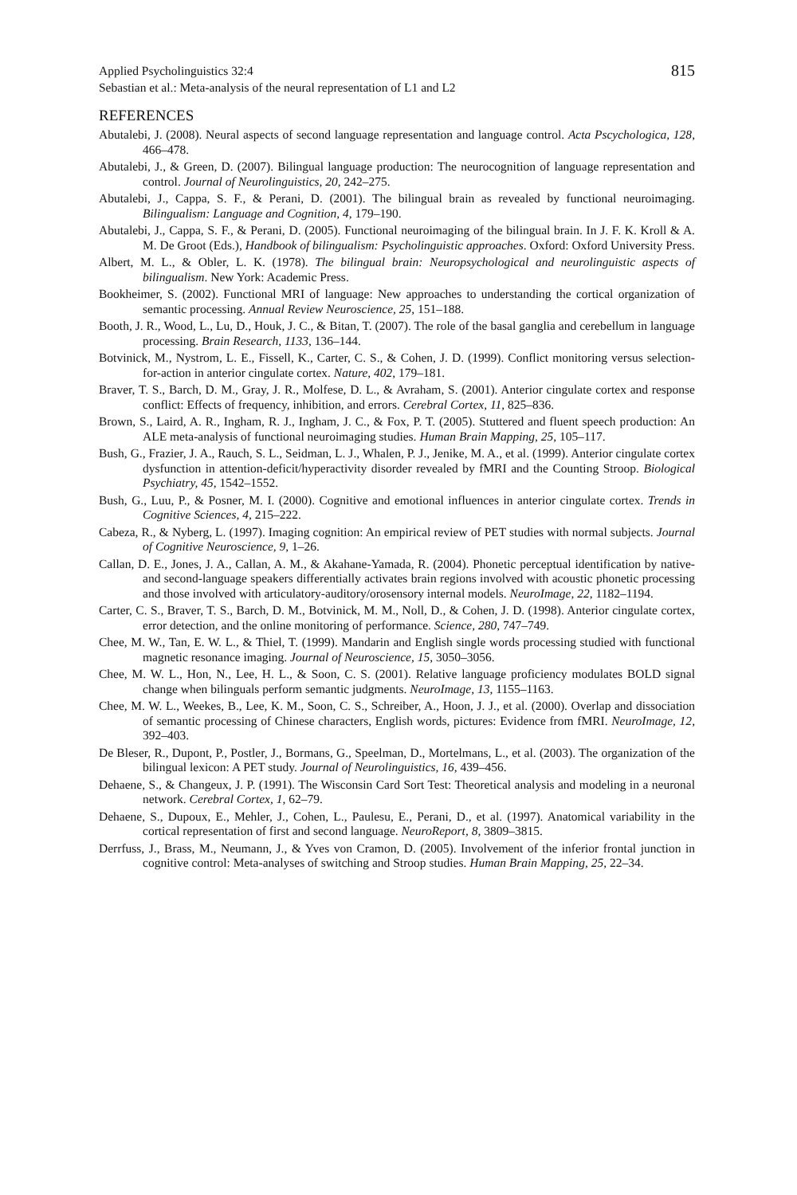Applied Psycholinguistics 32:4
Sebastian et al.: Meta-analysis of the neural representation of L1 and L2
815
REFERENCES
Abutalebi, J. (2008). Neural aspects of second language representation and language control. Acta Pscychologica, 128, 466–478.
Abutalebi, J., & Green, D. (2007). Bilingual language production: The neurocognition of language representation and control. Journal of Neurolinguistics, 20, 242–275.
Abutalebi, J., Cappa, S. F., & Perani, D. (2001). The bilingual brain as revealed by functional neuroimaging. Bilingualism: Language and Cognition, 4, 179–190.
Abutalebi, J., Cappa, S. F., & Perani, D. (2005). Functional neuroimaging of the bilingual brain. In J. F. K. Kroll & A. M. De Groot (Eds.), Handbook of bilingualism: Psycholinguistic approaches. Oxford: Oxford University Press.
Albert, M. L., & Obler, L. K. (1978). The bilingual brain: Neuropsychological and neurolinguistic aspects of bilingualism. New York: Academic Press.
Bookheimer, S. (2002). Functional MRI of language: New approaches to understanding the cortical organization of semantic processing. Annual Review Neuroscience, 25, 151–188.
Booth, J. R., Wood, L., Lu, D., Houk, J. C., & Bitan, T. (2007). The role of the basal ganglia and cerebellum in language processing. Brain Research, 1133, 136–144.
Botvinick, M., Nystrom, L. E., Fissell, K., Carter, C. S., & Cohen, J. D. (1999). Conflict monitoring versus selection-for-action in anterior cingulate cortex. Nature, 402, 179–181.
Braver, T. S., Barch, D. M., Gray, J. R., Molfese, D. L., & Avraham, S. (2001). Anterior cingulate cortex and response conflict: Effects of frequency, inhibition, and errors. Cerebral Cortex, 11, 825–836.
Brown, S., Laird, A. R., Ingham, R. J., Ingham, J. C., & Fox, P. T. (2005). Stuttered and fluent speech production: An ALE meta-analysis of functional neuroimaging studies. Human Brain Mapping, 25, 105–117.
Bush, G., Frazier, J. A., Rauch, S. L., Seidman, L. J., Whalen, P. J., Jenike, M. A., et al. (1999). Anterior cingulate cortex dysfunction in attention-deficit/hyperactivity disorder revealed by fMRI and the Counting Stroop. Biological Psychiatry, 45, 1542–1552.
Bush, G., Luu, P., & Posner, M. I. (2000). Cognitive and emotional influences in anterior cingulate cortex. Trends in Cognitive Sciences, 4, 215–222.
Cabeza, R., & Nyberg, L. (1997). Imaging cognition: An empirical review of PET studies with normal subjects. Journal of Cognitive Neuroscience, 9, 1–26.
Callan, D. E., Jones, J. A., Callan, A. M., & Akahane-Yamada, R. (2004). Phonetic perceptual identification by native- and second-language speakers differentially activates brain regions involved with acoustic phonetic processing and those involved with articulatory-auditory/orosensory internal models. NeuroImage, 22, 1182–1194.
Carter, C. S., Braver, T. S., Barch, D. M., Botvinick, M. M., Noll, D., & Cohen, J. D. (1998). Anterior cingulate cortex, error detection, and the online monitoring of performance. Science, 280, 747–749.
Chee, M. W., Tan, E. W. L., & Thiel, T. (1999). Mandarin and English single words processing studied with functional magnetic resonance imaging. Journal of Neuroscience, 15, 3050–3056.
Chee, M. W. L., Hon, N., Lee, H. L., & Soon, C. S. (2001). Relative language proficiency modulates BOLD signal change when bilinguals perform semantic judgments. NeuroImage, 13, 1155–1163.
Chee, M. W. L., Weekes, B., Lee, K. M., Soon, C. S., Schreiber, A., Hoon, J. J., et al. (2000). Overlap and dissociation of semantic processing of Chinese characters, English words, pictures: Evidence from fMRI. NeuroImage, 12, 392–403.
De Bleser, R., Dupont, P., Postler, J., Bormans, G., Speelman, D., Mortelmans, L., et al. (2003). The organization of the bilingual lexicon: A PET study. Journal of Neurolinguistics, 16, 439–456.
Dehaene, S., & Changeux, J. P. (1991). The Wisconsin Card Sort Test: Theoretical analysis and modeling in a neuronal network. Cerebral Cortex, 1, 62–79.
Dehaene, S., Dupoux, E., Mehler, J., Cohen, L., Paulesu, E., Perani, D., et al. (1997). Anatomical variability in the cortical representation of first and second language. NeuroReport, 8, 3809–3815.
Derrfuss, J., Brass, M., Neumann, J., & Yves von Cramon, D. (2005). Involvement of the inferior frontal junction in cognitive control: Meta-analyses of switching and Stroop studies. Human Brain Mapping, 25, 22–34.